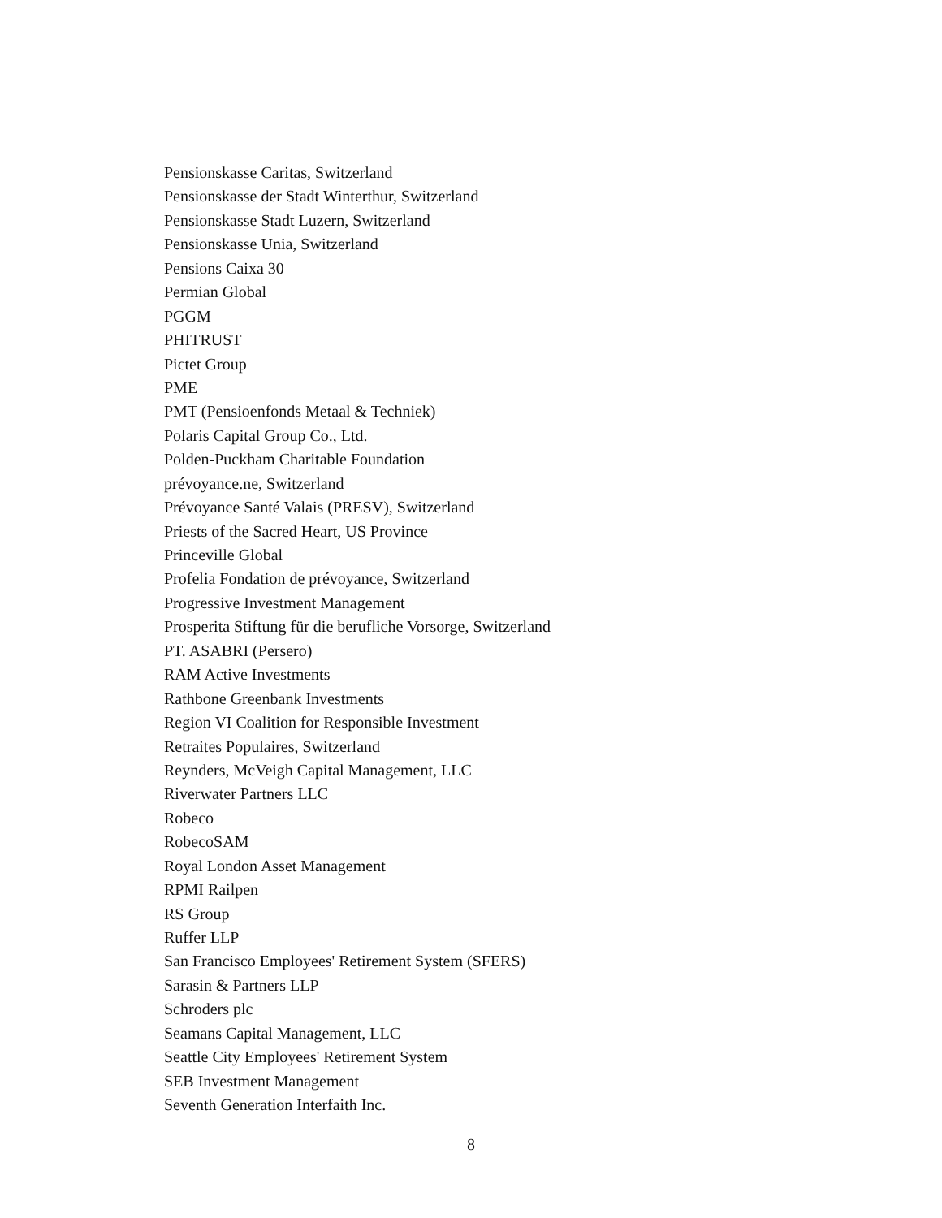Pensionskasse Caritas, Switzerland
Pensionskasse der Stadt Winterthur, Switzerland
Pensionskasse Stadt Luzern, Switzerland
Pensionskasse Unia, Switzerland
Pensions Caixa 30
Permian Global
PGGM
PHITRUST
Pictet Group
PME
PMT (Pensioenfonds Metaal & Techniek)
Polaris Capital Group Co., Ltd.
Polden-Puckham Charitable Foundation
prévoyance.ne, Switzerland
Prévoyance Santé Valais (PRESV), Switzerland
Priests of the Sacred Heart, US Province
Princeville Global
Profelia Fondation de prévoyance, Switzerland
Progressive Investment Management
Prosperita Stiftung für die berufliche Vorsorge, Switzerland
PT. ASABRI (Persero)
RAM Active Investments
Rathbone Greenbank Investments
Region VI Coalition for Responsible Investment
Retraites Populaires, Switzerland
Reynders, McVeigh Capital Management, LLC
Riverwater Partners LLC
Robeco
RobecoSAM
Royal London Asset Management
RPMI Railpen
RS Group
Ruffer LLP
San Francisco Employees' Retirement System (SFERS)
Sarasin & Partners LLP
Schroders plc
Seamans Capital Management, LLC
Seattle City Employees' Retirement System
SEB Investment Management
Seventh Generation Interfaith Inc.
8